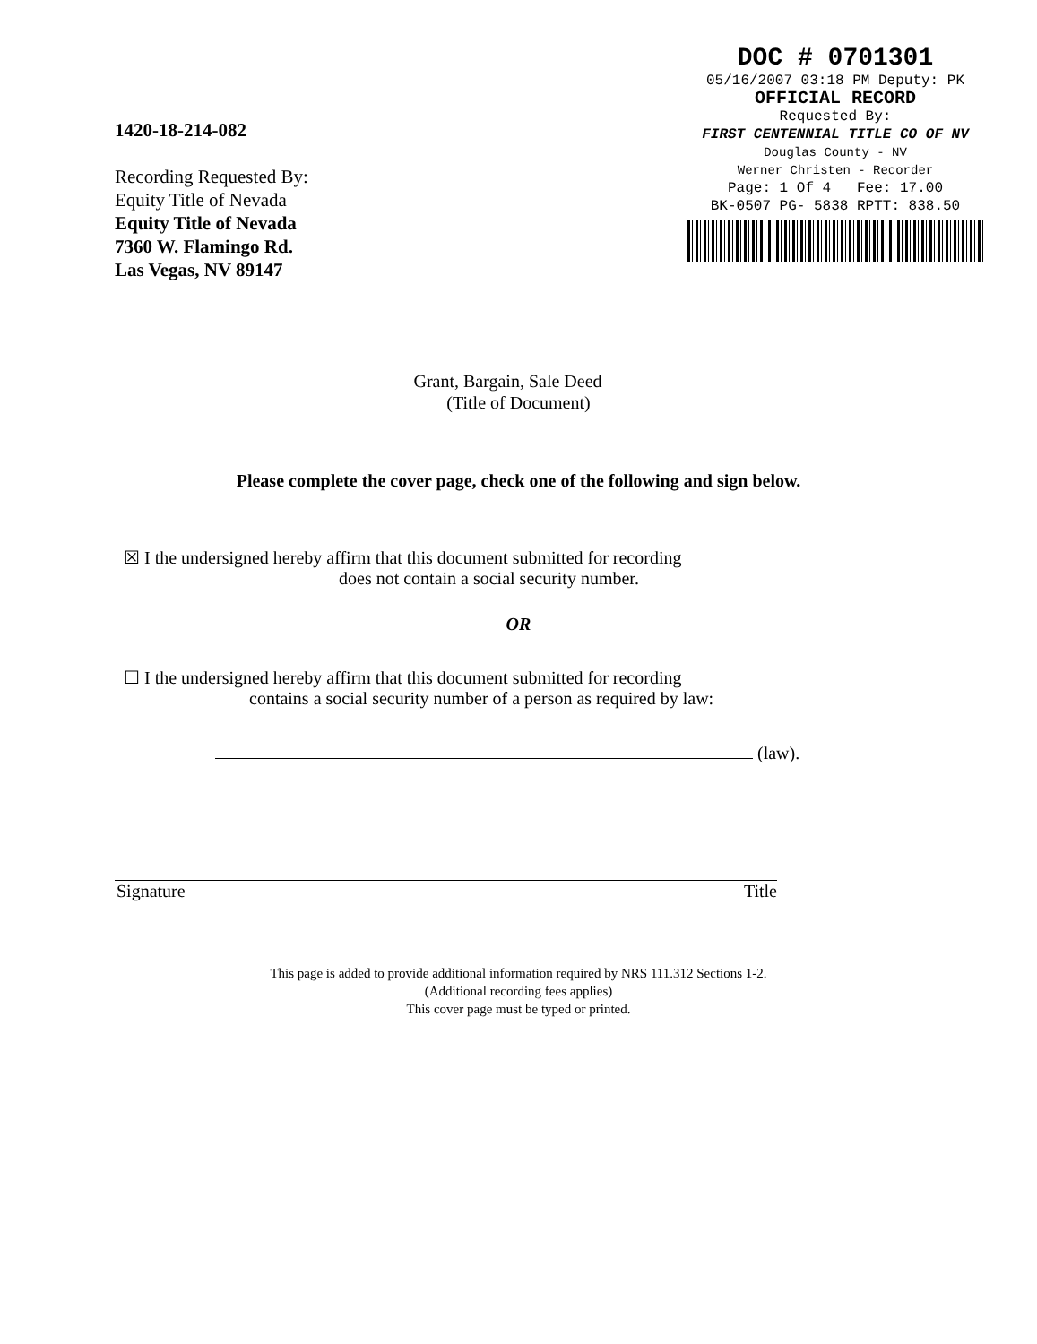1420-18-214-082
Recording Requested By:
Equity Title of Nevada
Equity Title of Nevada
7360 W. Flamingo Rd.
Las Vegas, NV 89147
DOC # 0701301
05/16/2007 03:18 PM Deputy: PK
OFFICIAL RECORD
Requested By:
FIRST CENTENNIAL TITLE CO OF NV
Douglas County - NV
Werner Christen - Recorder
Page: 1 Of 4 Fee: 17.00
BK-0507 PG- 5838 RPTT: 838.50
Grant, Bargain, Sale Deed
(Title of Document)
Please complete the cover page, check one of the following and sign below.
☒ I the undersigned hereby affirm that this document submitted for recording
does not contain a social security number.
OR
☐ I the undersigned hereby affirm that this document submitted for recording
contains a social security number of a person as required by law:
(law).
Signature Title
This page is added to provide additional information required by NRS 111.312 Sections 1-2.
(Additional recording fees applies)
This cover page must be typed or printed.